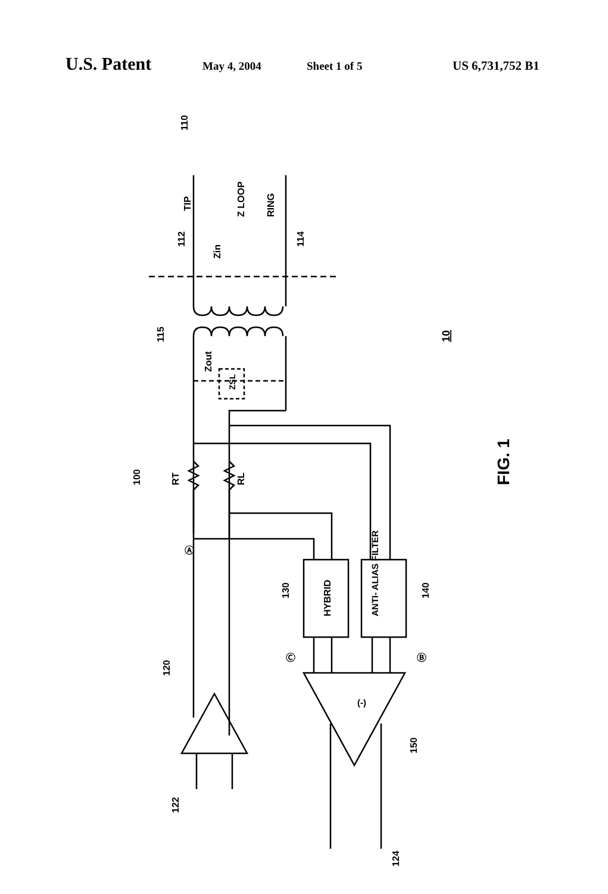U.S. Patent May 4, 2004 Sheet 1 of 5 US 6,731,752 B1
110
TIP
Z LOOP
RING
112
114
Zin
115
Zout
ZSL
10
100
RT
RL
FIG. 1
Ⓐ
HYBRID
ANTI- ALIAS FILTER
130
140
120
Ⓒ
Ⓑ
(-)
122
150
124